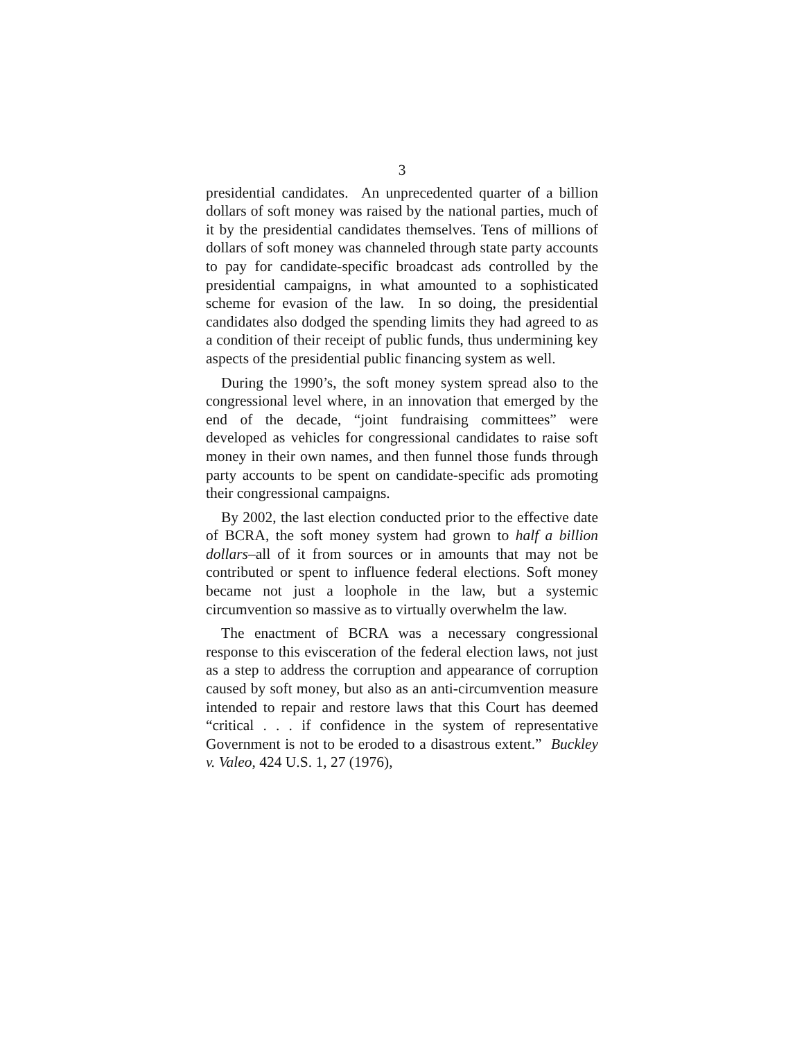3
presidential candidates. An unprecedented quarter of a billion dollars of soft money was raised by the national parties, much of it by the presidential candidates themselves. Tens of millions of dollars of soft money was channeled through state party accounts to pay for candidate-specific broadcast ads controlled by the presidential campaigns, in what amounted to a sophisticated scheme for evasion of the law. In so doing, the presidential candidates also dodged the spending limits they had agreed to as a condition of their receipt of public funds, thus undermining key aspects of the presidential public financing system as well.
During the 1990’s, the soft money system spread also to the congressional level where, in an innovation that emerged by the end of the decade, “joint fundraising committees” were developed as vehicles for congressional candidates to raise soft money in their own names, and then funnel those funds through party accounts to be spent on candidate-specific ads promoting their congressional campaigns.
By 2002, the last election conducted prior to the effective date of BCRA, the soft money system had grown to half a billion dollars–all of it from sources or in amounts that may not be contributed or spent to influence federal elections. Soft money became not just a loophole in the law, but a systemic circumvention so massive as to virtually overwhelm the law.
The enactment of BCRA was a necessary congressional response to this evisceration of the federal election laws, not just as a step to address the corruption and appearance of corruption caused by soft money, but also as an anti-circumvention measure intended to repair and restore laws that this Court has deemed “critical . . . if confidence in the system of representative Government is not to be eroded to a disastrous extent.” Buckley v. Valeo, 424 U.S. 1, 27 (1976),